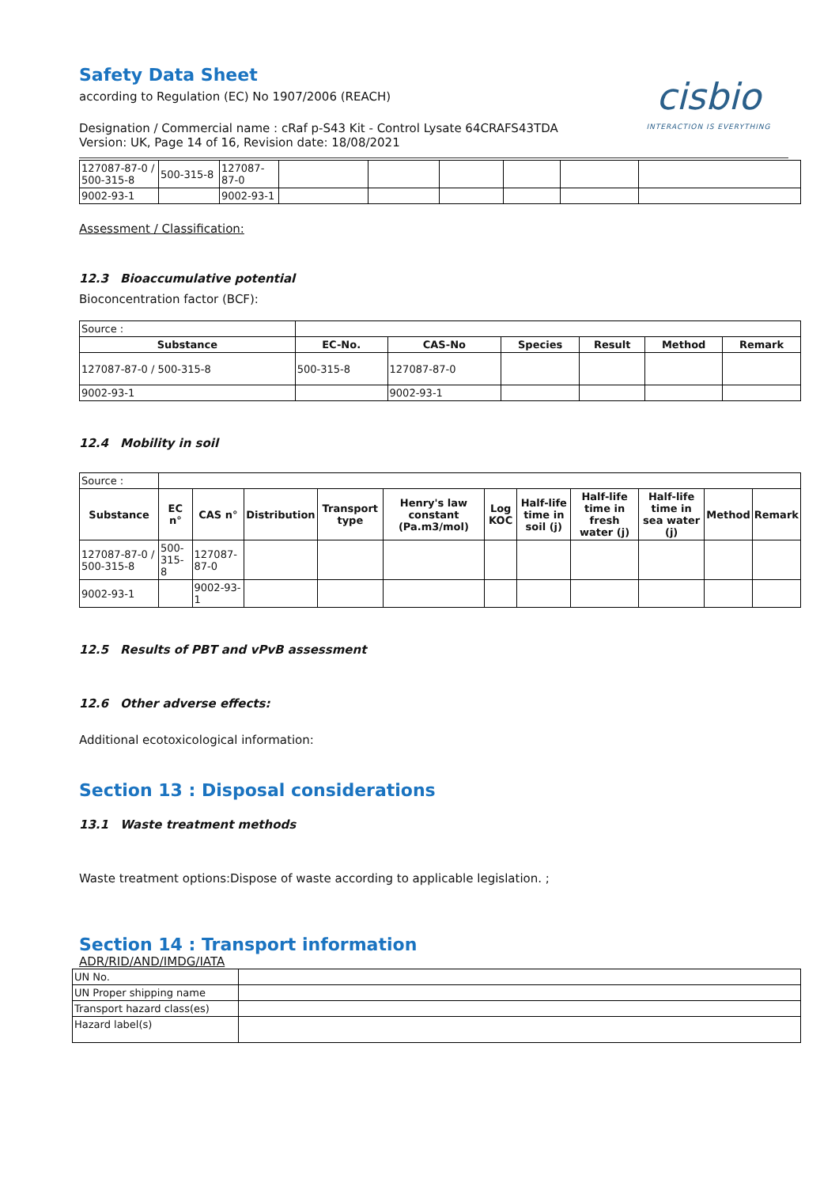Safety Data Sheet
according to Regulation (EC) No 1907/2006 (REACH)
cisbio
INTERACTION IS EVERYTHING
Designation / Commercial name : cRaf p-S43 Kit - Control Lysate 64CRAFS43TDA
Version: UK, Page 14 of 16, Revision date: 18/08/2021
| 127087-87-0 / 500-315-8 | 500-315-8 | 127087-87-0 | | | | | | |
| 9002-93-1 | | 9002-93-1 | | | | | | |
Assessment / Classification:
12.3 Bioaccumulative potential
Bioconcentration factor (BCF):
| Source : | | | | | | |
| Substance | EC-No. | CAS-No | Species | Result | Method | Remark |
| 127087-87-0 / 500-315-8 | 500-315-8 | 127087-87-0 | | | | |
| 9002-93-1 | | 9002-93-1 | | | | |
12.4 Mobility in soil
| Source : | | | | | | | | | | | |
| Substance | EC n° | CAS n° | Distribution | Transport type | Henry's law constant (Pa.m3/mol) | Log KOC | Half-life time in soil (j) | Half-life time in fresh water (j) | Half-life time in sea water (j) | Method | Remark |
| 127087-87-0 / 500-315-8 | 500-315-8 | 127087-87-0 | | | | | | | | | |
| 9002-93-1 | | 9002-93-1 | | | | | | | | | |
12.5 Results of PBT and vPvB assessment
12.6 Other adverse effects:
Additional ecotoxicological information:
Section 13 : Disposal considerations
13.1 Waste treatment methods
Waste treatment options:Dispose of waste according to applicable legislation. ;
Section 14 : Transport information
ADR/RID/AND/IMDG/IATA
| UN No. | |
| UN Proper shipping name | |
| Transport hazard class(es) | |
| Hazard label(s) | |